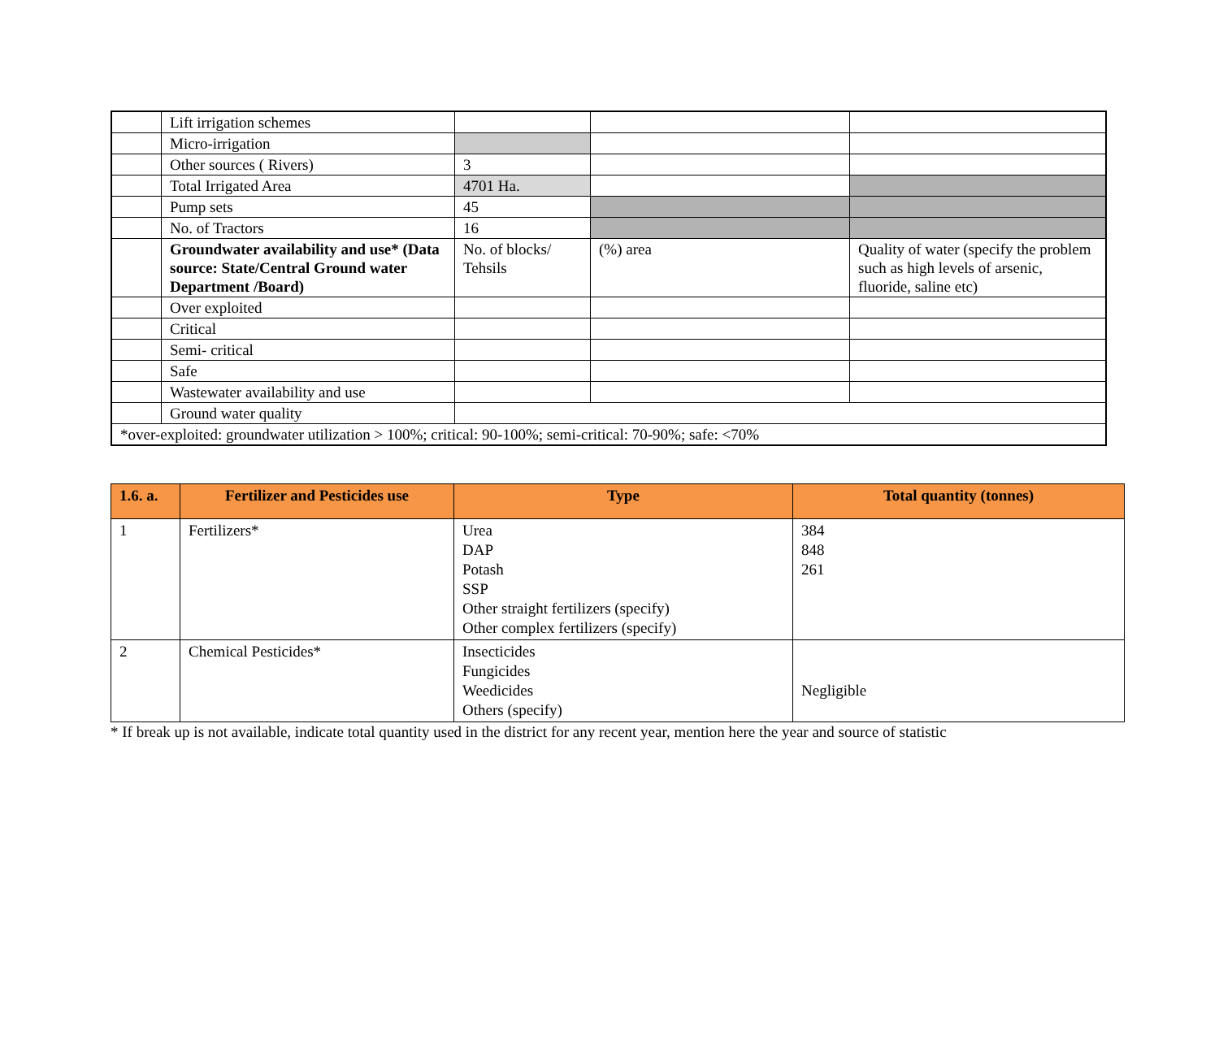| | Lift irrigation schemes | | | |
| | Micro-irrigation | | | |
| | Other sources ( Rivers) | 3 | | |
| | Total Irrigated Area | 4701 Ha. | | |
| | Pump sets | 45 | | |
| | No. of Tractors | 16 | | |
| | Groundwater availability and use* (Data source: State/Central Ground water Department /Board) | No. of blocks/ Tehsils | (%) area | Quality of water (specify the problem such as high levels of arsenic, fluoride, saline etc) |
| | Over exploited | | | |
| | Critical | | | |
| | Semi- critical | | | |
| | Safe | | | |
| | Wastewater availability and use | | | |
| | Ground water quality | | | |
| *over-exploited: groundwater utilization > 100%; critical: 90-100%; semi-critical: 70-90%; safe: <70% | | | | |
| 1.6. a. | Fertilizer and Pesticides use | Type | Total quantity (tonnes) |
| --- | --- | --- | --- |
| 1 | Fertilizers* | Urea DAP Potash SSP Other straight fertilizers (specify) Other complex fertilizers (specify) | 384 848 261 |
| 2 | Chemical Pesticides* | Insecticides Fungicides Weedicides Others (specify) | Negligible |
* If break up is not available, indicate total quantity used in the district for any recent year, mention here the year and source of statistic